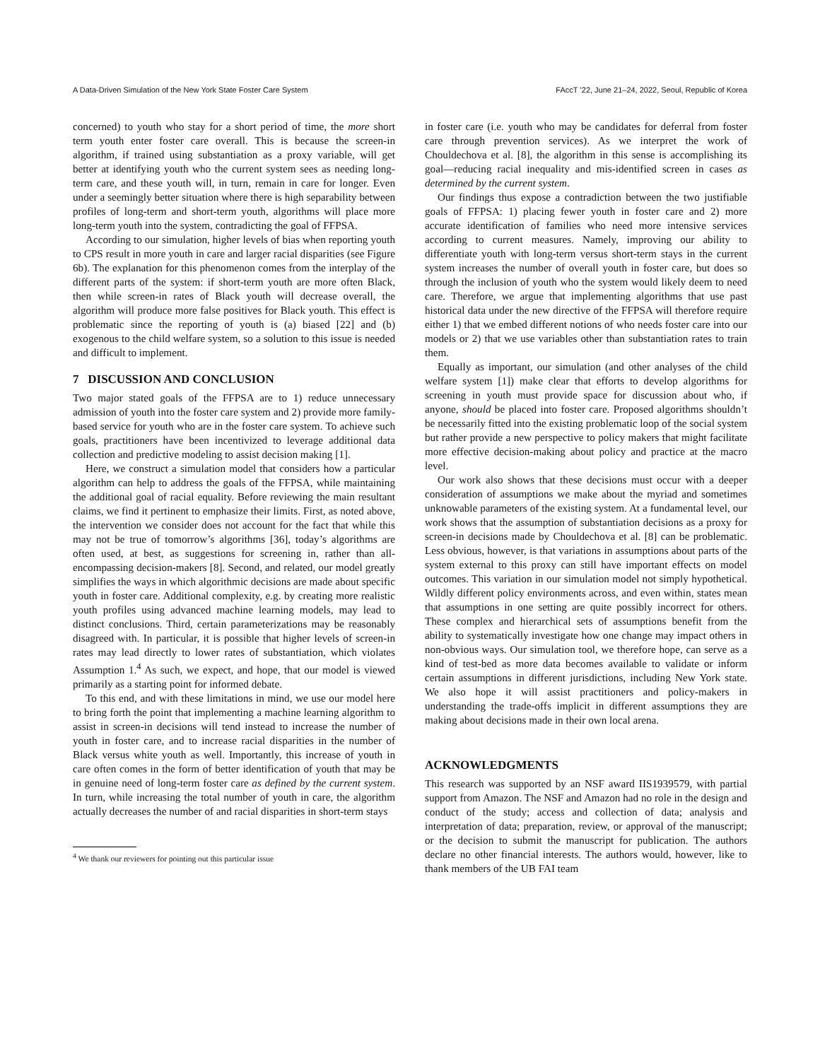A Data-Driven Simulation of the New York State Foster Care System FAccT ’22, June 21–24, 2022, Seoul, Republic of Korea
concerned) to youth who stay for a short period of time, the more short term youth enter foster care overall. This is because the screen-in algorithm, if trained using substantiation as a proxy variable, will get better at identifying youth who the current system sees as needing long-term care, and these youth will, in turn, remain in care for longer. Even under a seemingly better situation where there is high separability between profiles of long-term and short-term youth, algorithms will place more long-term youth into the system, contradicting the goal of FFPSA.
According to our simulation, higher levels of bias when reporting youth to CPS result in more youth in care and larger racial disparities (see Figure 6b). The explanation for this phenomenon comes from the interplay of the different parts of the system: if short-term youth are more often Black, then while screen-in rates of Black youth will decrease overall, the algorithm will produce more false positives for Black youth. This effect is problematic since the reporting of youth is (a) biased [22] and (b) exogenous to the child welfare system, so a solution to this issue is needed and difficult to implement.
7 DISCUSSION AND CONCLUSION
Two major stated goals of the FFPSA are to 1) reduce unnecessary admission of youth into the foster care system and 2) provide more family-based service for youth who are in the foster care system. To achieve such goals, practitioners have been incentivized to leverage additional data collection and predictive modeling to assist decision making [1].
Here, we construct a simulation model that considers how a particular algorithm can help to address the goals of the FFPSA, while maintaining the additional goal of racial equality. Before reviewing the main resultant claims, we find it pertinent to emphasize their limits. First, as noted above, the intervention we consider does not account for the fact that while this may not be true of tomorrow’s algorithms [36], today’s algorithms are often used, at best, as suggestions for screening in, rather than all-encompassing decision-makers [8]. Second, and related, our model greatly simplifies the ways in which algorithmic decisions are made about specific youth in foster care. Additional complexity, e.g. by creating more realistic youth profiles using advanced machine learning models, may lead to distinct conclusions. Third, certain parameterizations may be reasonably disagreed with. In particular, it is possible that higher levels of screen-in rates may lead directly to lower rates of substantiation, which violates Assumption 1.<sup>4</sup> As such, we expect, and hope, that our model is viewed primarily as a starting point for informed debate.
To this end, and with these limitations in mind, we use our model here to bring forth the point that implementing a machine learning algorithm to assist in screen-in decisions will tend instead to increase the number of youth in foster care, and to increase racial disparities in the number of Black versus white youth as well. Importantly, this increase of youth in care often comes in the form of better identification of youth that may be in genuine need of long-term foster care as defined by the current system. In turn, while increasing the total number of youth in care, the algorithm actually decreases the number of and racial disparities in short-term stays
<sup>4</sup> We thank our reviewers for pointing out this particular issue
in foster care (i.e. youth who may be candidates for deferral from foster care through prevention services). As we interpret the work of Chouldechova et al. [8], the algorithm in this sense is accomplishing its goal—reducing racial inequality and mis-identified screen in cases as determined by the current system.
Our findings thus expose a contradiction between the two justifiable goals of FFPSA: 1) placing fewer youth in foster care and 2) more accurate identification of families who need more intensive services according to current measures. Namely, improving our ability to differentiate youth with long-term versus short-term stays in the current system increases the number of overall youth in foster care, but does so through the inclusion of youth who the system would likely deem to need care. Therefore, we argue that implementing algorithms that use past historical data under the new directive of the FFPSA will therefore require either 1) that we embed different notions of who needs foster care into our models or 2) that we use variables other than substantiation rates to train them.
Equally as important, our simulation (and other analyses of the child welfare system [1]) make clear that efforts to develop algorithms for screening in youth must provide space for discussion about who, if anyone, should be placed into foster care. Proposed algorithms shouldn’t be necessarily fitted into the existing problematic loop of the social system but rather provide a new perspective to policy makers that might facilitate more effective decision-making about policy and practice at the macro level.
Our work also shows that these decisions must occur with a deeper consideration of assumptions we make about the myriad and sometimes unknowable parameters of the existing system. At a fundamental level, our work shows that the assumption of substantiation decisions as a proxy for screen-in decisions made by Chouldechova et al. [8] can be problematic. Less obvious, however, is that variations in assumptions about parts of the system external to this proxy can still have important effects on model outcomes. This variation in our simulation model not simply hypothetical. Wildly different policy environments across, and even within, states mean that assumptions in one setting are quite possibly incorrect for others. These complex and hierarchical sets of assumptions benefit from the ability to systematically investigate how one change may impact others in non-obvious ways. Our simulation tool, we therefore hope, can serve as a kind of test-bed as more data becomes available to validate or inform certain assumptions in different jurisdictions, including New York state. We also hope it will assist practitioners and policy-makers in understanding the trade-offs implicit in different assumptions they are making about decisions made in their own local arena.
ACKNOWLEDGMENTS
This research was supported by an NSF award IIS1939579, with partial support from Amazon. The NSF and Amazon had no role in the design and conduct of the study; access and collection of data; analysis and interpretation of data; preparation, review, or approval of the manuscript; or the decision to submit the manuscript for publication. The authors declare no other financial interests. The authors would, however, like to thank members of the UB FAI team